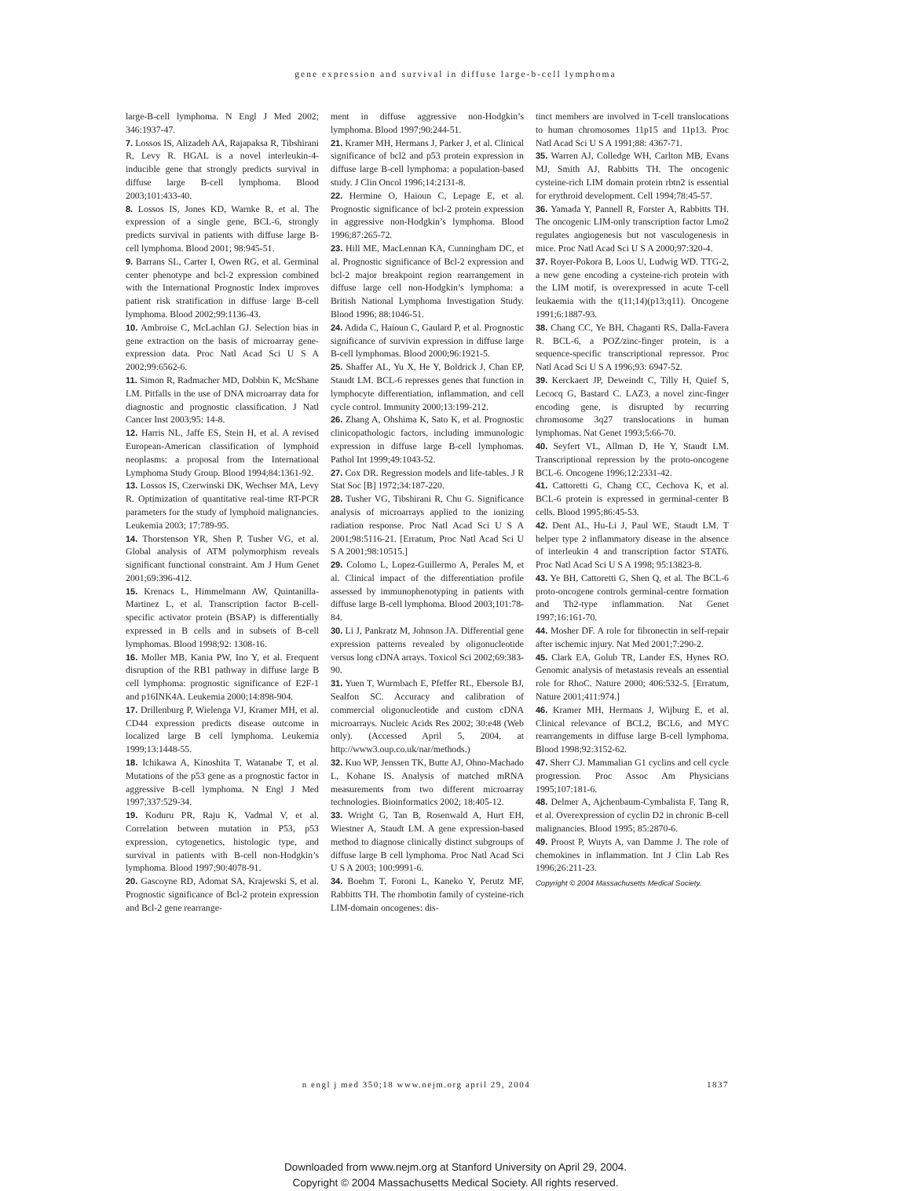gene expression and survival in diffuse large-b-cell lymphoma
large-B-cell lymphoma. N Engl J Med 2002; 346:1937-47.
7. Lossos IS, Alizadeh AA, Rajapaksa R, Tibshirani R, Levy R. HGAL is a novel interleukin-4-inducible gene that strongly predicts survival in diffuse large B-cell lymphoma. Blood 2003;101:433-40.
8. Lossos IS, Jones KD, Warnke R, et al. The expression of a single gene, BCL-6, strongly predicts survival in patients with diffuse large B-cell lymphoma. Blood 2001; 98:945-51.
9. Barrans SL, Carter I, Owen RG, et al. Germinal center phenotype and bcl-2 expression combined with the International Prognostic Index improves patient risk stratification in diffuse large B-cell lymphoma. Blood 2002;99:1136-43.
10. Ambroise C, McLachlan GJ. Selection bias in gene extraction on the basis of microarray gene-expression data. Proc Natl Acad Sci U S A 2002;99:6562-6.
11. Simon R, Radmacher MD, Dobbin K, McShane LM. Pitfalls in the use of DNA microarray data for diagnostic and prognostic classification. J Natl Cancer Inst 2003;95: 14-8.
12. Harris NL, Jaffe ES, Stein H, et al. A revised European-American classification of lymphoid neoplasms: a proposal from the International Lymphoma Study Group. Blood 1994;84:1361-92.
13. Lossos IS, Czerwinski DK, Wechser MA, Levy R. Optimization of quantitative real-time RT-PCR parameters for the study of lymphoid malignancies. Leukemia 2003; 17:789-95.
14. Thorstenson YR, Shen P, Tusher VG, et al. Global analysis of ATM polymorphism reveals significant functional constraint. Am J Hum Genet 2001;69:396-412.
15. Krenacs L, Himmelmann AW, Quintanilla-Martinez L, et al. Transcription factor B-cell-specific activator protein (BSAP) is differentially expressed in B cells and in subsets of B-cell lymphomas. Blood 1998;92: 1308-16.
16. Moller MB, Kania PW, Ino Y, et al. Frequent disruption of the RB1 pathway in diffuse large B cell lymphoma: prognostic significance of E2F-1 and p16INK4A. Leukemia 2000;14:898-904.
17. Drillenburg P, Wielenga VJ, Kramer MH, et al. CD44 expression predicts disease outcome in localized large B cell lymphoma. Leukemia 1999;13:1448-55.
18. Ichikawa A, Kinoshita T, Watanabe T, et al. Mutations of the p53 gene as a prognostic factor in aggressive B-cell lymphoma. N Engl J Med 1997;337:529-34.
19. Koduru PR, Raju K, Vadmal V, et al. Correlation between mutation in P53, p53 expression, cytogenetics, histologic type, and survival in patients with B-cell non-Hodgkin’s lymphoma. Blood 1997;90:4078-91.
20. Gascoyne RD, Adomat SA, Krajewski S, et al. Prognostic significance of Bcl-2 protein expression and Bcl-2 gene rearrange-
ment in diffuse aggressive non-Hodgkin’s lymphoma. Blood 1997;90:244-51.
21. Kramer MH, Hermans J, Parker J, et al. Clinical significance of bcl2 and p53 protein expression in diffuse large B-cell lymphoma: a population-based study. J Clin Oncol 1996;14:2131-8.
22. Hermine O, Haioun C, Lepage E, et al. Prognostic significance of bcl-2 protein expression in aggressive non-Hodgkin’s lymphoma. Blood 1996;87:265-72.
23. Hill ME, MacLennan KA, Cunningham DC, et al. Prognostic significance of Bcl-2 expression and bcl-2 major breakpoint region rearrangement in diffuse large cell non-Hodgkin’s lymphoma: a British National Lymphoma Investigation Study. Blood 1996; 88:1046-51.
24. Adida C, Haioun C, Gaulard P, et al. Prognostic significance of survivin expression in diffuse large B-cell lymphomas. Blood 2000;96:1921-5.
25. Shaffer AL, Yu X, He Y, Boldrick J, Chan EP, Staudt LM. BCL-6 represses genes that function in lymphocyte differentiation, inflammation, and cell cycle control. Immunity 2000;13:199-212.
26. Zhang A, Ohshima K, Sato K, et al. Prognostic clinicopathologic factors, including immunologic expression in diffuse large B-cell lymphomas. Pathol Int 1999;49:1043-52.
27. Cox DR. Regression models and life-tables. J R Stat Soc [B] 1972;34:187-220.
28. Tusher VG, Tibshirani R, Chu G. Significance analysis of microarrays applied to the ionizing radiation response. Proc Natl Acad Sci U S A 2001;98:5116-21. [Erratum, Proc Natl Acad Sci U S A 2001;98:10515.]
29. Colomo L, Lopez-Guillermo A, Perales M, et al. Clinical impact of the differentiation profile assessed by immunophenotyping in patients with diffuse large B-cell lymphoma. Blood 2003;101:78-84.
30. Li J, Pankratz M, Johnson JA. Differential gene expression patterns revealed by oligonucleotide versus long cDNA arrays. Toxicol Sci 2002;69:383-90.
31. Yuen T, Wurmbach E, Pfeffer RL, Ebersole BJ, Sealfon SC. Accuracy and calibration of commercial oligonucleotide and custom cDNA microarrays. Nucleic Acids Res 2002; 30:e48 (Web only). (Accessed April 5, 2004, at http://www3.oup.co.uk/nar/methods.)
32. Kuo WP, Jenssen TK, Butte AJ, Ohno-Machado L, Kohane IS. Analysis of matched mRNA measurements from two different microarray technologies. Bioinformatics 2002; 18:405-12.
33. Wright G, Tan B, Rosenwald A, Hurt EH, Wiestner A, Staudt LM. A gene expression-based method to diagnose clinically distinct subgroups of diffuse large B cell lymphoma. Proc Natl Acad Sci U S A 2003; 100:9991-6.
34. Boehm T, Foroni L, Kaneko Y, Perutz MF, Rabbitts TH. The rhombotin family of cysteine-rich LIM-domain oncogenes: dis-
tinct members are involved in T-cell translocations to human chromosomes 11p15 and 11p13. Proc Natl Acad Sci U S A 1991;88: 4367-71.
35. Warren AJ, Colledge WH, Carlton MB, Evans MJ, Smith AJ, Rabbitts TH. The oncogenic cysteine-rich LIM domain protein rbtn2 is essential for erythroid development. Cell 1994;78:45-57.
36. Yamada Y, Pannell R, Forster A, Rabbitts TH. The oncogenic LIM-only transcription factor Lmo2 regulates angiogenesis but not vasculogenesis in mice. Proc Natl Acad Sci U S A 2000;97:320-4.
37. Royer-Pokora B, Loos U, Ludwig WD. TTG-2, a new gene encoding a cysteine-rich protein with the LIM motif, is overexpressed in acute T-cell leukaemia with the t(11;14)(p13;q11). Oncogene 1991;6:1887-93.
38. Chang CC, Ye BH, Chaganti RS, Dalla-Favera R. BCL-6, a POZ/zinc-finger protein, is a sequence-specific transcriptional repressor. Proc Natl Acad Sci U S A 1996;93: 6947-52.
39. Kerckaert JP, Deweindt C, Tilly H, Quief S, Lecocq G, Bastard C. LAZ3, a novel zinc-finger encoding gene, is disrupted by recurring chromosome 3q27 translocations in human lymphomas. Nat Genet 1993;5:66-70.
40. Seyfert VL, Allman D, He Y, Staudt LM. Transcriptional repression by the proto-oncogene BCL-6. Oncogene 1996;12:2331-42.
41. Cattoretti G, Chang CC, Cechova K, et al. BCL-6 protein is expressed in germinal-center B cells. Blood 1995;86:45-53.
42. Dent AL, Hu-Li J, Paul WE, Staudt LM. T helper type 2 inflammatory disease in the absence of interleukin 4 and transcription factor STAT6. Proc Natl Acad Sci U S A 1998; 95:13823-8.
43. Ye BH, Cattoretti G, Shen Q, et al. The BCL-6 proto-oncogene controls germinal-centre formation and Th2-type inflammation. Nat Genet 1997;16:161-70.
44. Mosher DF. A role for fibronectin in self-repair after ischemic injury. Nat Med 2001;7:290-2.
45. Clark EA, Golub TR, Lander ES, Hynes RO. Genomic analysis of metastasis reveals an essential role for RhoC. Nature 2000; 406:532-5. [Erratum, Nature 2001;411:974.]
46. Kramer MH, Hermans J, Wijburg E, et al. Clinical relevance of BCL2, BCL6, and MYC rearrangements in diffuse large B-cell lymphoma. Blood 1998;92:3152-62.
47. Sherr CJ. Mammalian G1 cyclins and cell cycle progression. Proc Assoc Am Physicians 1995;107:181-6.
48. Delmer A, Ajchenbaum-Cymbalista F, Tang R, et al. Overexpression of cyclin D2 in chronic B-cell malignancies. Blood 1995; 85:2870-6.
49. Proost P, Wuyts A, van Damme J. The role of chemokines in inflammation. Int J Clin Lab Res 1996;26:211-23.
Copyright © 2004 Massachusetts Medical Society.
n engl j med 350;18 www.nejm.org april 29, 2004
1837
Downloaded from www.nejm.org at Stanford University on April 29, 2004.
Copyright © 2004 Massachusetts Medical Society. All rights reserved.